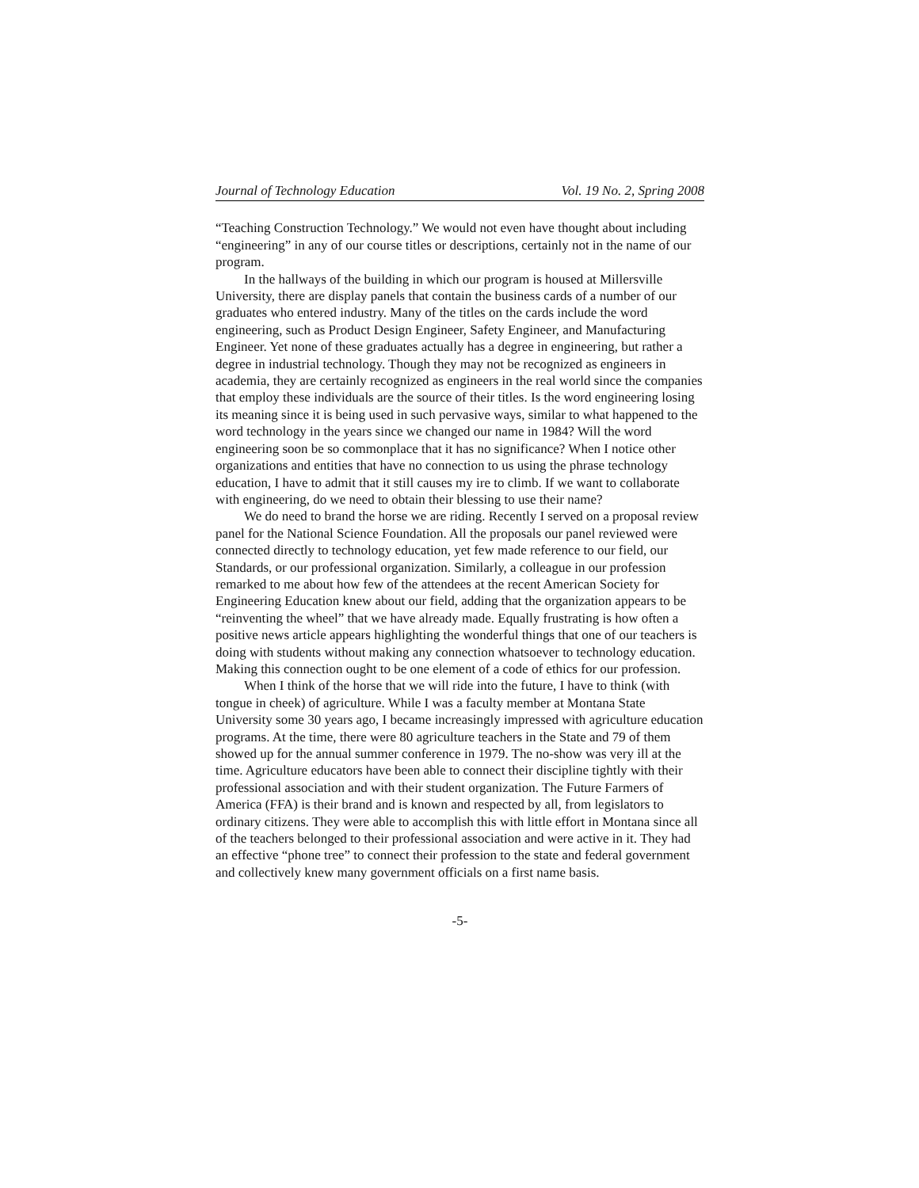Journal of Technology Education Vol. 19 No. 2, Spring 2008
“Teaching Construction Technology.” We would not even have thought about including “engineering” in any of our course titles or descriptions, certainly not in the name of our program.
In the hallways of the building in which our program is housed at Millersville University, there are display panels that contain the business cards of a number of our graduates who entered industry. Many of the titles on the cards include the word engineering, such as Product Design Engineer, Safety Engineer, and Manufacturing Engineer. Yet none of these graduates actually has a degree in engineering, but rather a degree in industrial technology. Though they may not be recognized as engineers in academia, they are certainly recognized as engineers in the real world since the companies that employ these individuals are the source of their titles. Is the word engineering losing its meaning since it is being used in such pervasive ways, similar to what happened to the word technology in the years since we changed our name in 1984? Will the word engineering soon be so commonplace that it has no significance? When I notice other organizations and entities that have no connection to us using the phrase technology education, I have to admit that it still causes my ire to climb. If we want to collaborate with engineering, do we need to obtain their blessing to use their name?
We do need to brand the horse we are riding. Recently I served on a proposal review panel for the National Science Foundation. All the proposals our panel reviewed were connected directly to technology education, yet few made reference to our field, our Standards, or our professional organization. Similarly, a colleague in our profession remarked to me about how few of the attendees at the recent American Society for Engineering Education knew about our field, adding that the organization appears to be “reinventing the wheel” that we have already made. Equally frustrating is how often a positive news article appears highlighting the wonderful things that one of our teachers is doing with students without making any connection whatsoever to technology education. Making this connection ought to be one element of a code of ethics for our profession.
When I think of the horse that we will ride into the future, I have to think (with tongue in cheek) of agriculture. While I was a faculty member at Montana State University some 30 years ago, I became increasingly impressed with agriculture education programs. At the time, there were 80 agriculture teachers in the State and 79 of them showed up for the annual summer conference in 1979. The no-show was very ill at the time. Agriculture educators have been able to connect their discipline tightly with their professional association and with their student organization. The Future Farmers of America (FFA) is their brand and is known and respected by all, from legislators to ordinary citizens. They were able to accomplish this with little effort in Montana since all of the teachers belonged to their professional association and were active in it. They had an effective “phone tree” to connect their profession to the state and federal government and collectively knew many government officials on a first name basis.
-5-